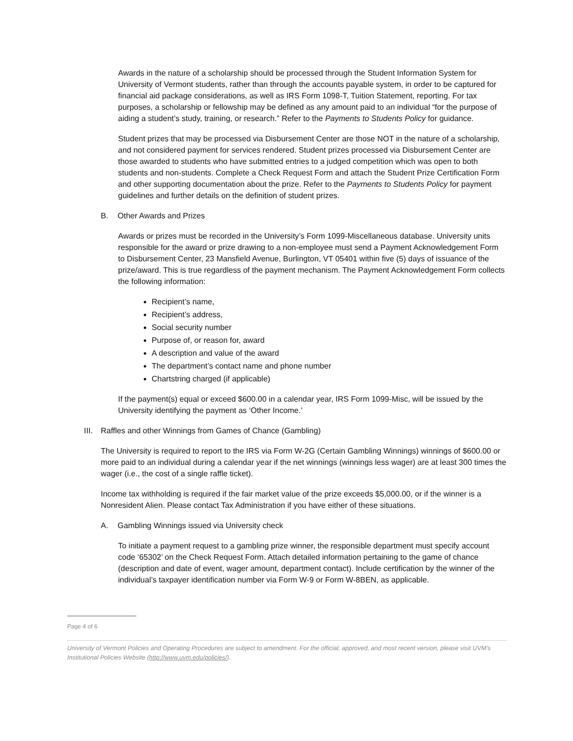Awards in the nature of a scholarship should be processed through the Student Information System for University of Vermont students, rather than through the accounts payable system, in order to be captured for financial aid package considerations, as well as IRS Form 1098-T, Tuition Statement, reporting. For tax purposes, a scholarship or fellowship may be defined as any amount paid to an individual “for the purpose of aiding a student’s study, training, or research.” Refer to the Payments to Students Policy for guidance.
Student prizes that may be processed via Disbursement Center are those NOT in the nature of a scholarship, and not considered payment for services rendered. Student prizes processed via Disbursement Center are those awarded to students who have submitted entries to a judged competition which was open to both students and non-students. Complete a Check Request Form and attach the Student Prize Certification Form and other supporting documentation about the prize. Refer to the Payments to Students Policy for payment guidelines and further details on the definition of student prizes.
B. Other Awards and Prizes
Awards or prizes must be recorded in the University’s Form 1099-Miscellaneous database. University units responsible for the award or prize drawing to a non-employee must send a Payment Acknowledgement Form to Disbursement Center, 23 Mansfield Avenue, Burlington, VT 05401 within five (5) days of issuance of the prize/award. This is true regardless of the payment mechanism. The Payment Acknowledgement Form collects the following information:
Recipient’s name,
Recipient’s address,
Social security number
Purpose of, or reason for, award
A description and value of the award
The department’s contact name and phone number
Chartstring charged (if applicable)
If the payment(s) equal or exceed $600.00 in a calendar year, IRS Form 1099-Misc, will be issued by the University identifying the payment as ‘Other Income.’
III. Raffles and other Winnings from Games of Chance (Gambling)
The University is required to report to the IRS via Form W-2G (Certain Gambling Winnings) winnings of $600.00 or more paid to an individual during a calendar year if the net winnings (winnings less wager) are at least 300 times the wager (i.e., the cost of a single raffle ticket).
Income tax withholding is required if the fair market value of the prize exceeds $5,000.00, or if the winner is a Nonresident Alien. Please contact Tax Administration if you have either of these situations.
A. Gambling Winnings issued via University check
To initiate a payment request to a gambling prize winner, the responsible department must specify account code ‘65302’ on the Check Request Form. Attach detailed information pertaining to the game of chance (description and date of event, wager amount, department contact). Include certification by the winner of the individual’s taxpayer identification number via Form W-9 or Form W-8BEN, as applicable.
Page 4 of 6
University of Vermont Policies and Operating Procedures are subject to amendment. For the official, approved, and most recent version, please visit UVM’s Institutional Policies Website (http://www.uvm.edu/policies/).